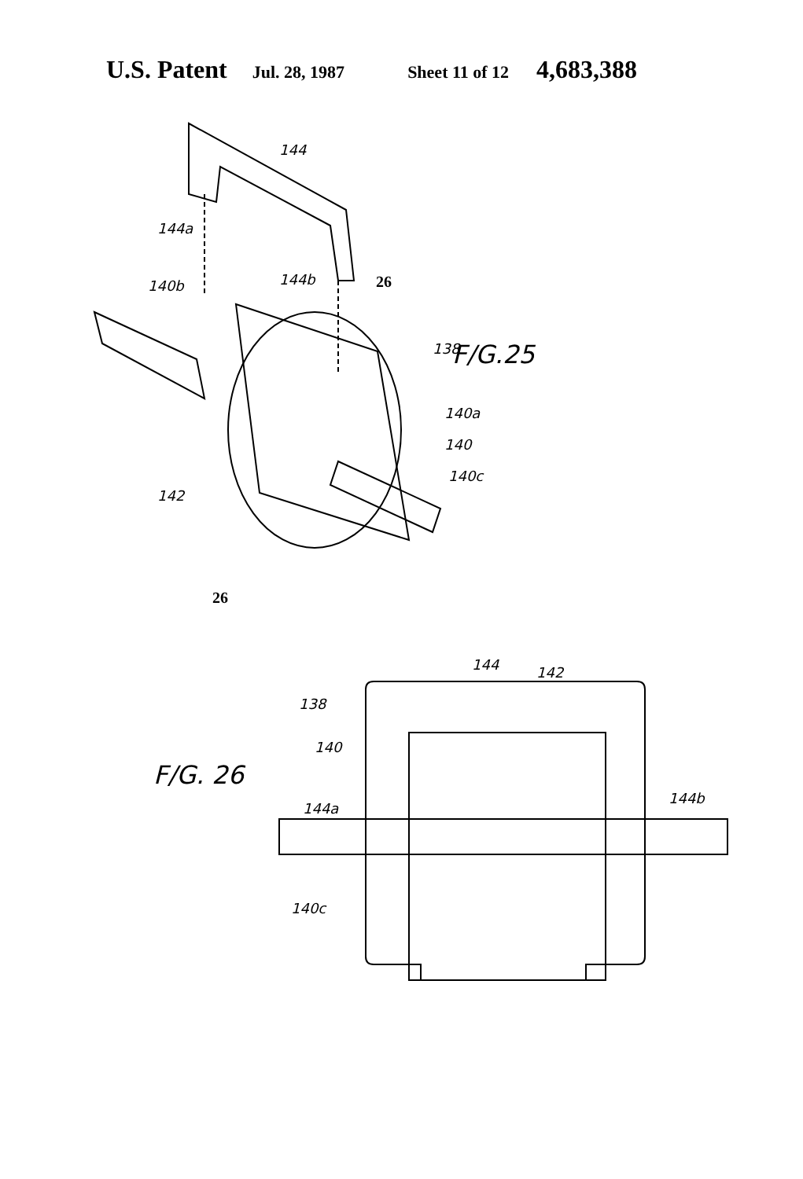U.S. Patent Jul. 28, 1987 Sheet 11 of 12 4,683,388
144
144a
144b
26
F/G.25
140b
138
140a
140
140c
142
26
144
142
138
140
F/G. 26
144a
144b
140c